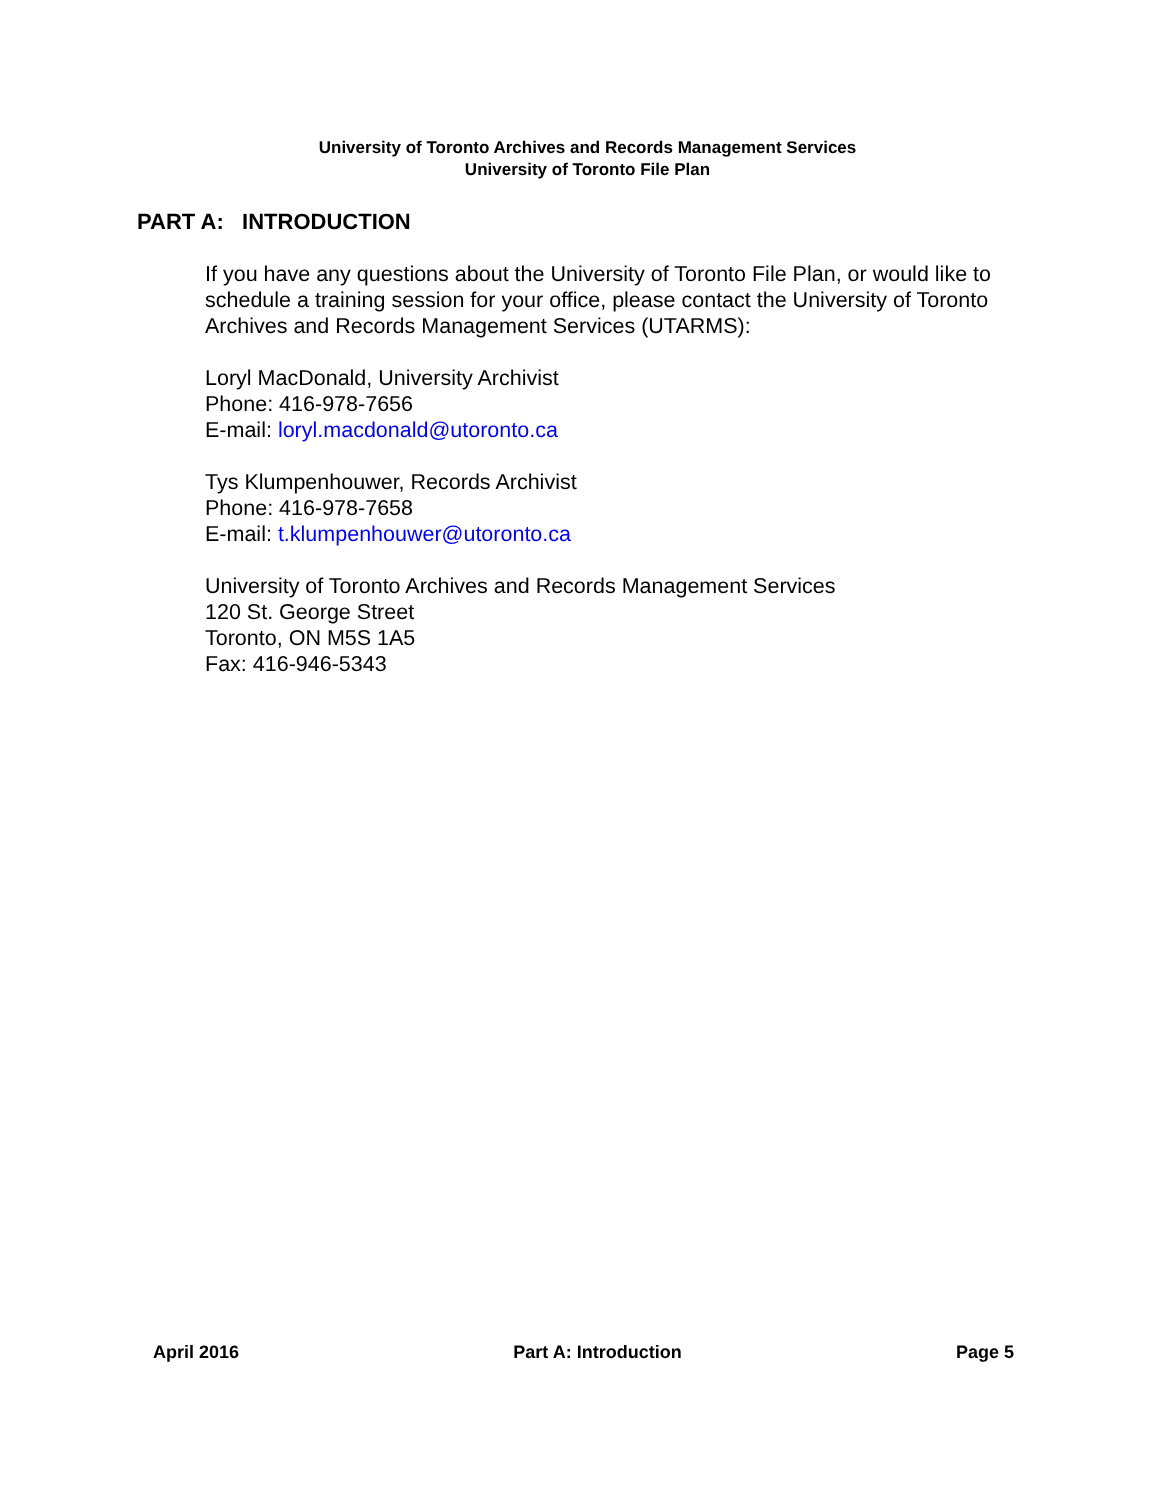University of Toronto Archives and Records Management Services
University of Toronto File Plan
PART A: INTRODUCTION
If you have any questions about the University of Toronto File Plan, or would like to schedule a training session for your office, please contact the University of Toronto Archives and Records Management Services (UTARMS):
Loryl MacDonald, University Archivist
Phone: 416-978-7656
E-mail: loryl.macdonald@utoronto.ca
Tys Klumpenhouwer, Records Archivist
Phone: 416-978-7658
E-mail: t.klumpenhouwer@utoronto.ca
University of Toronto Archives and Records Management Services
120 St. George Street
Toronto, ON M5S 1A5
Fax: 416-946-5343
April 2016 Part A: Introduction Page 5